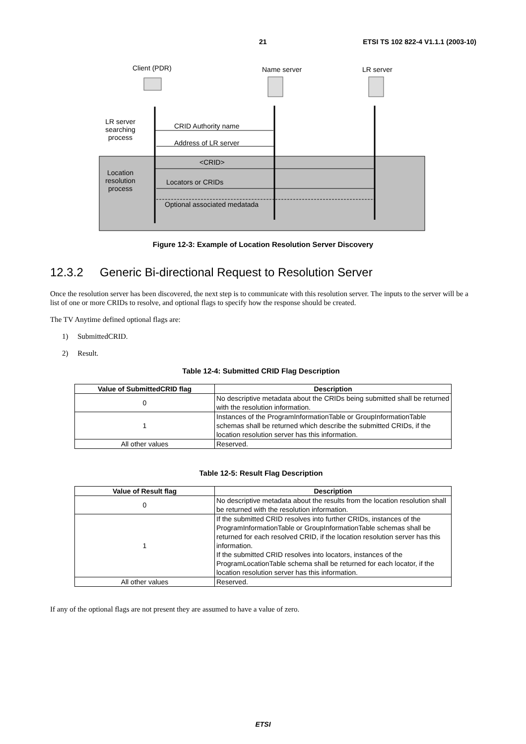21 ETSI TS 102 822-4 V1.1.1 (2003-10)
Client (PDR) Name server LR server
LR server searching process
CRID Authority name
Address of LR server
<CRID>
Location resolution process
Locators or CRIDs
Optional associated medatada
Figure 12-3: Example of Location Resolution Server Discovery
12.3.2 Generic Bi-directional Request to Resolution Server
Once the resolution server has been discovered, the next step is to communicate with this resolution server. The inputs to the server will be a list of one or more CRIDs to resolve, and optional flags to specify how the response should be created.
The TV Anytime defined optional flags are:
1) SubmittedCRID.
2) Result.
Table 12-4: Submitted CRID Flag Description
| Value of SubmittedCRID flag | Description |
| --- | --- |
| 0 | No descriptive metadata about the CRIDs being submitted shall be returned with the resolution information. |
| 1 | Instances of the ProgramInformationTable or GroupInformationTable schemas shall be returned which describe the submitted CRIDs, if the location resolution server has this information. |
| All other values | Reserved. |
Table 12-5: Result Flag Description
| Value of Result flag | Description |
| --- | --- |
| 0 | No descriptive metadata about the results from the location resolution shall be returned with the resolution information. |
| 1 | If the submitted CRID resolves into further CRIDs, instances of the ProgramInformationTable or GroupInformationTable schemas shall be returned for each resolved CRID, if the location resolution server has this information. If the submitted CRID resolves into locators, instances of the ProgramLocationTable schema shall be returned for each locator, if the location resolution server has this information. |
| All other values | Reserved. |
If any of the optional flags are not present they are assumed to have a value of zero.
ETSI